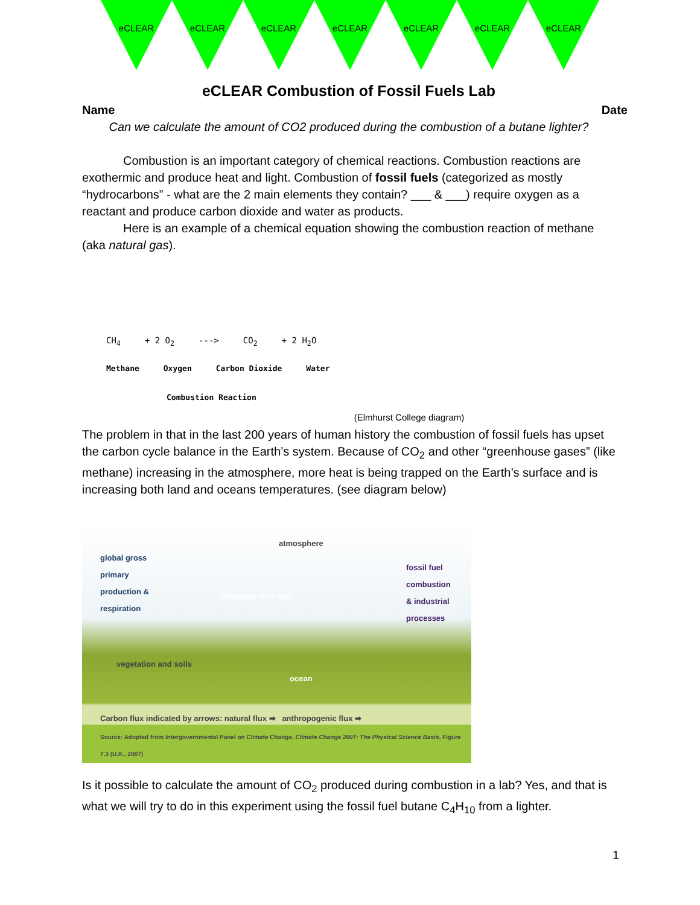eCLEAR eCLEAR eCLEAR eCLEAR eCLEAR eCLEAR eCLEAR
eCLEAR Combustion of Fossil Fuels Lab
Name Date
Can we calculate the amount of CO2 produced during the combustion of a butane lighter?
Combustion is an important category of chemical reactions. Combustion reactions are exothermic and produce heat and light. Combustion of fossil fuels (categorized as mostly “hydrocarbons” - what are the 2 main elements they contain? ___ & ___) require oxygen as a reactant and produce carbon dioxide and water as products.
Here is an example of a chemical equation showing the combustion reaction of methane (aka natural gas).
CH<sub>4</sub> + 2 O<sub>2</sub> ---> CO<sub>2</sub> + 2 H<sub>2</sub>O
Methane Oxygen Carbon Dioxide Water
Combustion Reaction
(Elmhurst College diagram)
The problem in that in the last 200 years of human history the combustion of fossil fuels has upset the carbon cycle balance in the Earth’s system. Because of CO<sub>2</sub> and other “greenhouse gases” (like methane) increasing in the atmosphere, more heat is being trapped on the Earth’s surface and is increasing both land and oceans temperatures. (see diagram below)
atmosphere
global gross
primary
production &
respiration
changing land-use
fossil fuel
combustion
& industrial
processes
vegetation and soils
ocean
Carbon flux indicated by arrows: natural flux ➡ anthropogenic flux ➡
Source: Adopted from Intergovernmental Panel on Climate Change, Climate Change 2007: The Physical Science Basis, Figure 7.3 (U.K., 2007)
Is it possible to calculate the amount of CO<sub>2</sub> produced during combustion in a lab? Yes, and that is what we will try to do in this experiment using the fossil fuel butane C<sub>4</sub>H<sub>10</sub> from a lighter.
1